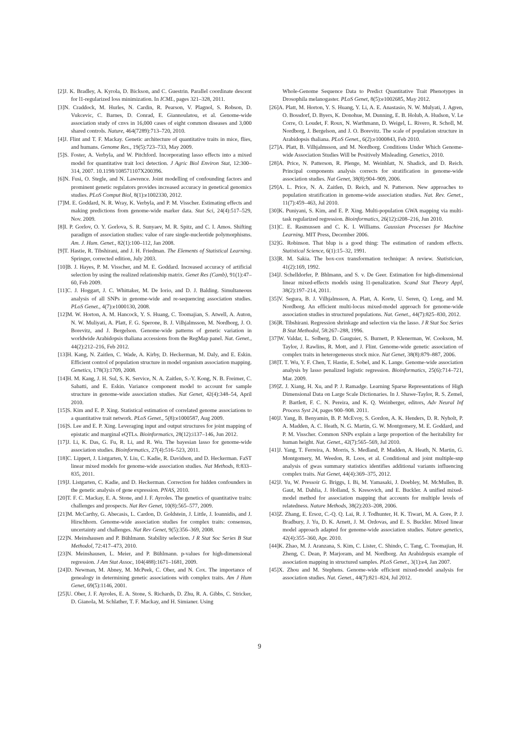[2]J. K. Bradley, A. Kyrola, D. Bickson, and C. Guestrin. Parallel coordinate descent for l1-regularized loss minimization. In ICML, pages 321–328, 2011.
[3]N. Craddock, M. Hurles, N. Cardin, R. Pearson, V. Plagnol, S. Robson, D. Vukcevic, C. Barnes, D. Conrad, E. Giannoulatou, et al. Genome-wide association study of cnvs in 16,000 cases of eight common diseases and 3,000 shared controls. Nature, 464(7289):713–720, 2010.
[4]J. Flint and T. F. Mackay. Genetic architecture of quantitative traits in mice, flies, and humans. Genome Res., 19(5):723–733, May 2009.
[5]S. Foster, A. Verbyla, and W. Pitchford. Incorporating lasso effects into a mixed model for quantitative trait loci detection. J Agric Biol Environ Stat, 12:300–314, 2007. 10.1198/108571107X200396.
[6]N. Fusi, O. Stegle, and N. Lawrence. Joint modelling of confounding factors and prominent genetic regulators provides increased accuracy in genetical genomics studies. PLoS Comput Biol, 8(1):e1002330, 2012.
[7]M. E. Goddard, N. R. Wray, K. Verbyla, and P. M. Visscher. Estimating effects and making predictions from genome-wide marker data. Stat Sci, 24(4):517–529, Nov. 2009.
[8]I. P. Gorlov, O. Y. Gorlova, S. R. Sunyaev, M. R. Spitz, and C. I. Amos. Shifting paradigm of association studies: value of rare single-nucleotide polymorphisms. Am. J. Hum. Genet., 82(1):100–112, Jan 2008.
[9]T. Hastie, R. Tibshirani, and J. H. Friedman. The Elements of Statistical Learning. Springer, corrected edition, July 2003.
[10]B. J. Hayes, P. M. Visscher, and M. E. Goddard. Increased accuracy of artificial selection by using the realized relationship matrix. Genet Res (Camb), 91(1):47–60, Feb 2009.
[11]C. J. Hoggart, J. C. Whittaker, M. De Iorio, and D. J. Balding. Simultaneous analysis of all SNPs in genome-wide and re-sequencing association studies. PLoS Genet., 4(7):e1000130, 2008.
[12]M. W. Horton, A. M. Hancock, Y. S. Huang, C. Toomajian, S. Atwell, A. Auton, N. W. Muliyati, A. Platt, F. G. Sperone, B. J. Vilhjalmsson, M. Nordborg, J. O. Borevitz, and J. Bergelson. Genome-wide patterns of genetic variation in worldwide Arabidopsis thaliana accessions from the RegMap panel. Nat. Genet., 44(2):212–216, Feb 2012.
[13]H. Kang, N. Zaitlen, C. Wade, A. Kirby, D. Heckerman, M. Daly, and E. Eskin. Efficient control of population structure in model organism association mapping. Genetics, 178(3):1709, 2008.
[14]H. M. Kang, J. H. Sul, S. K. Service, N. A. Zaitlen, S.-Y. Kong, N. B. Freimer, C. Sabatti, and E. Eskin. Variance component model to account for sample structure in genome-wide association studies. Nat Genet, 42(4):348–54, April 2010.
[15]S. Kim and E. P. Xing. Statistical estimation of correlated genome associations to a quantitative trait network. PLoS Genet., 5(8):e1000587, Aug 2009.
[16]S. Lee and E. P. Xing. Leveraging input and output structures for joint mapping of epistatic and marginal eQTLs. Bioinformatics, 28(12):i137–146, Jun 2012.
[17]J. Li, K. Das, G. Fu, R. Li, and R. Wu. The bayesian lasso for genome-wide association studies. Bioinformatics, 27(4):516–523, 2011.
[18]C. Lippert, J. Listgarten, Y. Liu, C. Kadie, R. Davidson, and D. Heckerman. FaST linear mixed models for genome-wide association studies. Nat Methods, 8:833–835, 2011.
[19]J. Listgarten, C. Kadie, and D. Heckerman. Correction for hidden confounders in the genetic analysis of gene expression. PNAS, 2010.
[20]T. F. C. Mackay, E. A. Stone, and J. F. Ayroles. The genetics of quantitative traits: challenges and prospects. Nat Rev Genet, 10(8):565–577, 2009.
[21]M. McCarthy, G. Abecasis, L. Cardon, D. Goldstein, J. Little, J. Ioannidis, and J. Hirschhorn. Genome-wide association studies for complex traits: consensus, uncertainty and challenges. Nat Rev Genet, 9(5):356–369, 2008.
[22]N. Meinshausen and P. Bühlmann. Stability selection. J R Stat Soc Series B Stat Methodol, 72:417–473, 2010.
[23]N. Meinshausen, L. Meier, and P. Bühlmann. p-values for high-dimensional regression. J Am Stat Assoc, 104(488):1671–1681, 2009.
[24]D. Newman, M. Abney, M. McPeek, C. Ober, and N. Cox. The importance of genealogy in determining genetic associations with complex traits. Am J Hum Genet, 69(5):1146, 2001.
[25]U. Ober, J. F. Ayroles, E. A. Stone, S. Richards, D. Zhu, R. A. Gibbs, C. Stricker, D. Gianola, M. Schlather, T. F. Mackay, and H. Simianer. Using
Whole-Genome Sequence Data to Predict Quantitative Trait Phenotypes in Drosophila melanogaster. PLoS Genet, 8(5):e1002685, May 2012.
[26]A. Platt, M. Horton, Y. S. Huang, Y. Li, A. E. Anastasio, N. W. Mulyati, J. Agren, O. Bossdorf, D. Byers, K. Donohue, M. Dunning, E. B. Holub, A. Hudson, V. Le Corre, O. Loudet, F. Roux, N. Warthmann, D. Weigel, L. Rivero, R. Scholl, M. Nordborg, J. Bergelson, and J. O. Borevitz. The scale of population structure in Arabidopsis thaliana. PLoS Genet., 6(2):e1000843, Feb 2010.
[27]A. Platt, B. Vilhjalmsson, and M. Nordborg. Conditions Under Which Genome-wide Association Studies Will be Positively Misleading. Genetics, 2010.
[28]A. Price, N. Patterson, R. Plenge, M. Weinblatt, N. Shadick, and D. Reich. Principal components analysis corrects for stratification in genome-wide association studies. Nat Genet, 38(8):904–909, 2006.
[29]A. L. Price, N. A. Zaitlen, D. Reich, and N. Patterson. New approaches to population stratification in genome-wide association studies. Nat. Rev. Genet., 11(7):459–463, Jul 2010.
[30]K. Puniyani, S. Kim, and E. P. Xing. Multi-population GWA mapping via multi-task regularized regression. Bioinformatics, 26(12):i208–216, Jun 2010.
[31]C. E. Rasmussen and C. K. I. Williams. Gaussian Processes for Machine Learning. MIT Press, December 2006.
[32]G. Robinson. That blup is a good thing: The estimation of random effects. Statistical Science, 6(1):15–32, 1991.
[33]R. M. Sakia. The box-cox transformation technique: A review. Statistician, 41(2):169, 1992.
[34]J. Schelldorfer, P. Bhlmann, and S. v. De Geer. Estimation for high-dimensional linear mixed-effects models using l1-penalization. Scand Stat Theory Appl, 38(2):197–214, 2011.
[35]V. Segura, B. J. Vilhjalmsson, A. Platt, A. Korte, U. Seren, Q. Long, and M. Nordborg. An efficient multi-locus mixed-model approach for genome-wide association studies in structured populations. Nat. Genet., 44(7):825–830, 2012.
[36]R. Tibshirani. Regression shrinkage and selection via the lasso. J R Stat Soc Series B Stat Methodol, 58:267–288, 1996.
[37]W. Valdar, L. Solberg, D. Gauguier, S. Burnett, P. Klenerman, W. Cookson, M. Taylor, J. Rawlins, R. Mott, and J. Flint. Genome-wide genetic association of complex traits in heterogeneous stock mice. Nat Genet, 38(8):879–887, 2006.
[38]T. T. Wu, Y. F. Chen, T. Hastie, E. Sobel, and K. Lange. Genome-wide association analysis by lasso penalized logistic regression. Bioinformatics, 25(6):714–721, Mar. 2009.
[39]Z. J. Xiang, H. Xu, and P. J. Ramadge. Learning Sparse Representations of High Dimensional Data on Large Scale Dictionaries. In J. Shawe-Taylor, R. S. Zemel, P. Bartlett, F. C. N. Pereira, and K. Q. Weinberger, editors, Adv Neural Inf Process Syst 24, pages 900–908. 2011.
[40]J. Yang, B. Benyamin, B. P. McEvoy, S. Gordon, A. K. Henders, D. R. Nyholt, P. A. Madden, A. C. Heath, N. G. Martin, G. W. Montgomery, M. E. Goddard, and P. M. Visscher. Common SNPs explain a large proportion of the heritability for human height. Nat. Genet., 42(7):565–569, Jul 2010.
[41]J. Yang, T. Ferreira, A. Morris, S. Medland, P. Madden, A. Heath, N. Martin, G. Montgomery, M. Weedon, R. Loos, et al. Conditional and joint multiple-snp analysis of gwas summary statistics identifies additional variants influencing complex traits. Nat Genet, 44(4):369–375, 2012.
[42]J. Yu, W. Pressoir G. Briggs, I. Bi, M. Yamasaki, J. Doebley, M. McMullen, B. Gaut, M. Dahlia, J. Holland, S. Kresovich, and E. Buckler. A unified mixed-model method for association mapping that accounts for multiple levels of relatedness. Nature Methods, 38(2):203–208, 2006.
[43]Z. Zhang, E. Ersoz, C.-Q. Q. Lai, R. J. Todhunter, H. K. Tiwari, M. A. Gore, P. J. Bradbury, J. Yu, D. K. Arnett, J. M. Ordovas, and E. S. Buckler. Mixed linear model approach adapted for genome-wide association studies. Nature genetics, 42(4):355–360, Apr. 2010.
[44]K. Zhao, M. J. Aranzana, S. Kim, C. Lister, C. Shindo, C. Tang, C. Toomajian, H. Zheng, C. Dean, P. Marjoram, and M. Nordborg. An Arabidopsis example of association mapping in structured samples. PLoS Genet., 3(1):e4, Jan 2007.
[45]X. Zhou and M. Stephens. Genome-wide efficient mixed-model analysis for association studies. Nat. Genet., 44(7):821–824, Jul 2012.
9